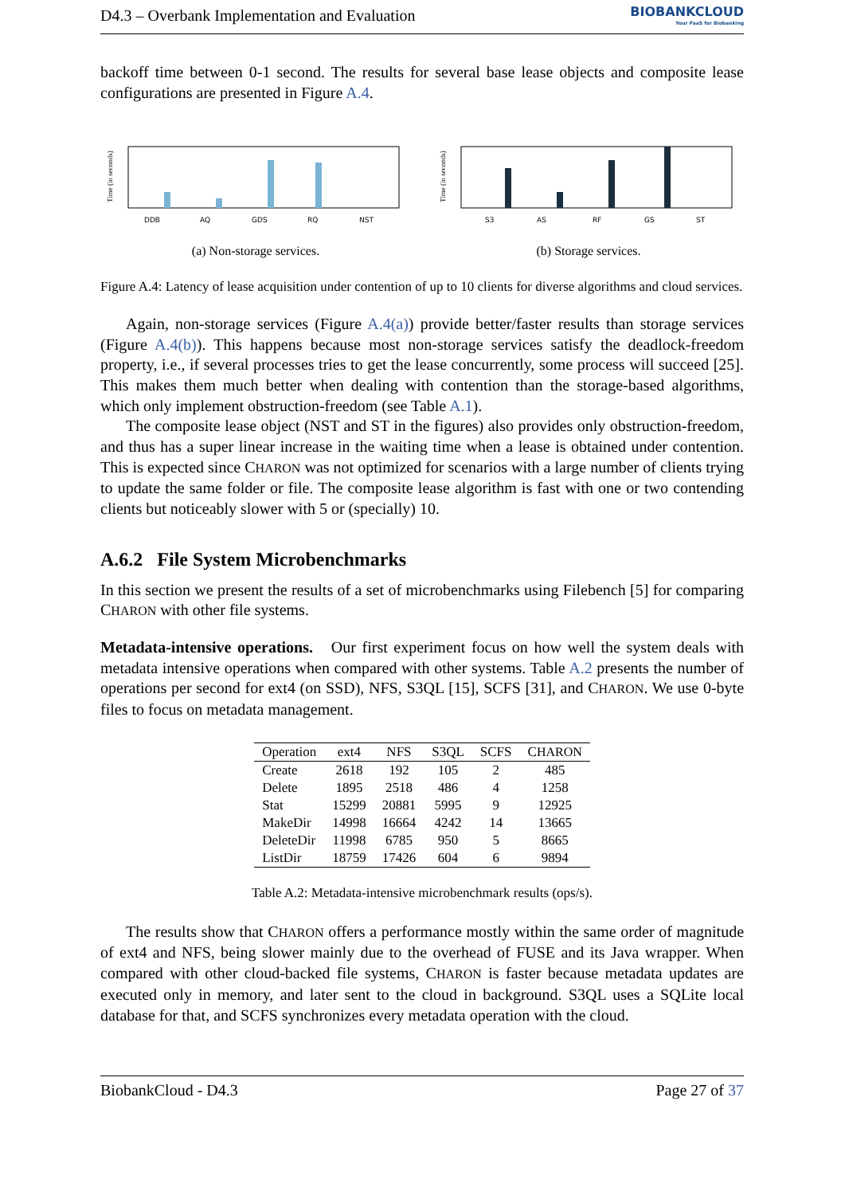D4.3 – Overbank Implementation and Evaluation
BIOBANKCLOUD
Your PaaS for Biobanking
backoff time between 0-1 second. The results for several base lease objects and composite lease configurations are presented in Figure A.4.
Time (in seconds)
DDB
AQ
GDS
RQ
NST
(a) Non-storage services.
Time (in seconds)
S3
AS
RF
GS
ST
(b) Storage services.
Figure A.4: Latency of lease acquisition under contention of up to 10 clients for diverse algorithms and cloud services.
Again, non-storage services (Figure A.4(a)) provide better/faster results than storage services (Figure A.4(b)). This happens because most non-storage services satisfy the deadlock-freedom property, i.e., if several processes tries to get the lease concurrently, some process will succeed [25]. This makes them much better when dealing with contention than the storage-based algorithms, which only implement obstruction-freedom (see Table A.1).
The composite lease object (NST and ST in the figures) also provides only obstruction-freedom, and thus has a super linear increase in the waiting time when a lease is obtained under contention. This is expected since CHARON was not optimized for scenarios with a large number of clients trying to update the same folder or file. The composite lease algorithm is fast with one or two contending clients but noticeably slower with 5 or (specially) 10.
A.6.2 File System Microbenchmarks
In this section we present the results of a set of microbenchmarks using Filebench [5] for comparing CHARON with other file systems.
Metadata-intensive operations. Our first experiment focus on how well the system deals with metadata intensive operations when compared with other systems. Table A.2 presents the number of operations per second for ext4 (on SSD), NFS, S3QL [15], SCFS [31], and CHARON. We use 0-byte files to focus on metadata management.
| Operation | ext4 | NFS | S3QL | SCFS | C HARON |
| --- | --- | --- | --- | --- | --- |
| Create | 2618 | 192 | 105 | 2 | 485 |
| Delete | 1895 | 2518 | 486 | 4 | 1258 |
| Stat | 15299 | 20881 | 5995 | 9 | 12925 |
| MakeDir | 14998 | 16664 | 4242 | 14 | 13665 |
| DeleteDir | 11998 | 6785 | 950 | 5 | 8665 |
| ListDir | 18759 | 17426 | 604 | 6 | 9894 |
Table A.2: Metadata-intensive microbenchmark results (ops/s).
The results show that CHARON offers a performance mostly within the same order of magnitude of ext4 and NFS, being slower mainly due to the overhead of FUSE and its Java wrapper. When compared with other cloud-backed file systems, CHARON is faster because metadata updates are executed only in memory, and later sent to the cloud in background. S3QL uses a SQLite local database for that, and SCFS synchronizes every metadata operation with the cloud.
BiobankCloud - D4.3 Page 27 of 37